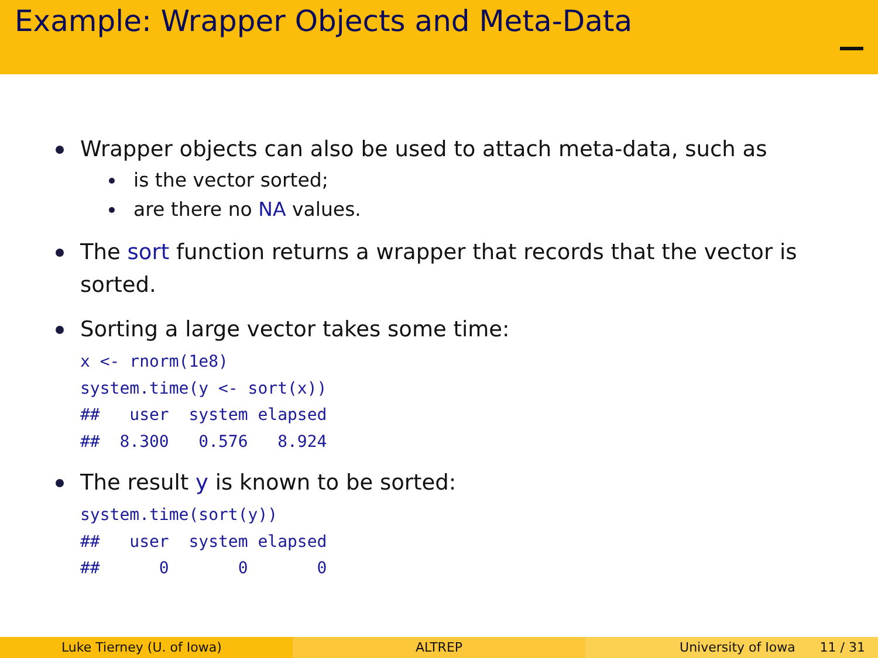Example: Wrapper Objects and Meta-Data
Wrapper objects can also be used to attach meta-data, such as
is the vector sorted;
are there no NA values.
The sort function returns a wrapper that records that the vector is sorted.
Sorting a large vector takes some time:
x <- rnorm(1e8)
system.time(y <- sort(x))
##   user  system elapsed
##  8.300   0.576   8.924
The result y is known to be sorted:
system.time(sort(y))
##   user  system elapsed
##      0       0       0
Luke Tierney (U. of Iowa) ALTREP University of Iowa 11 / 31